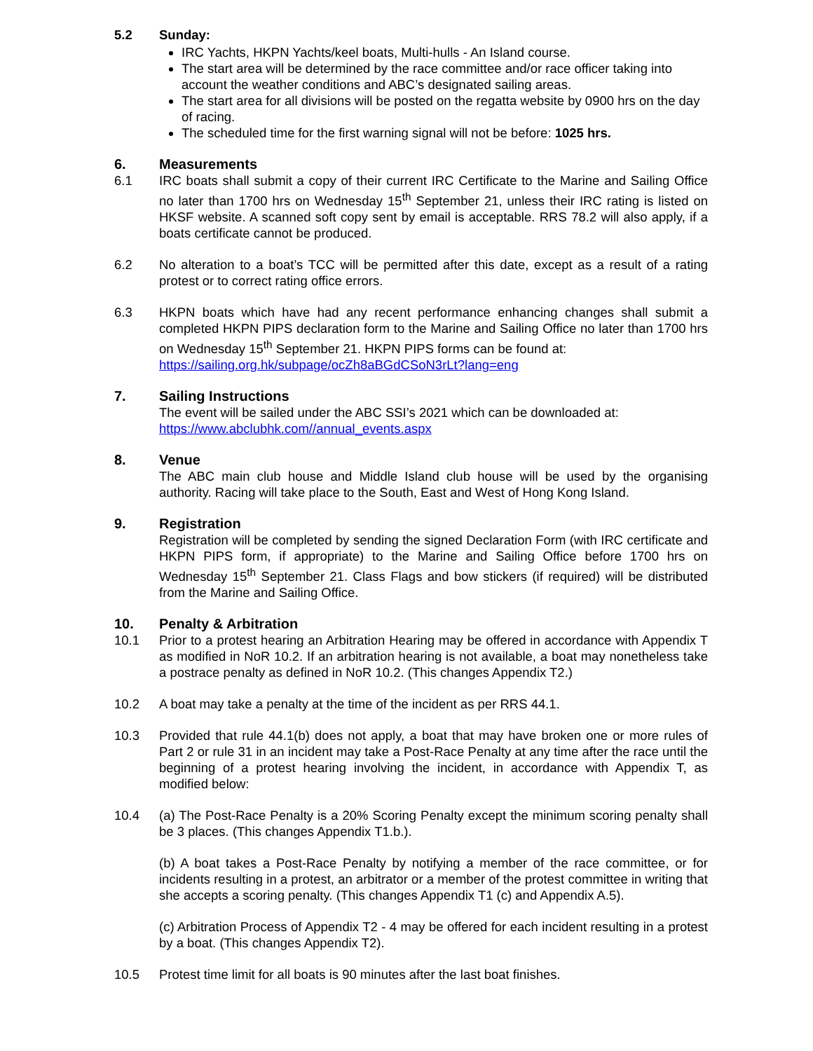5.2 Sunday:
IRC Yachts, HKPN Yachts/keel boats, Multi-hulls - An Island course.
The start area will be determined by the race committee and/or race officer taking into account the weather conditions and ABC’s designated sailing areas.
The start area for all divisions will be posted on the regatta website by 0900 hrs on the day of racing.
The scheduled time for the first warning signal will not be before: 1025 hrs.
6. Measurements
6.1 IRC boats shall submit a copy of their current IRC Certificate to the Marine and Sailing Office no later than 1700 hrs on Wednesday 15<sup>th</sup> September 21, unless their IRC rating is listed on HKSF website. A scanned soft copy sent by email is acceptable. RRS 78.2 will also apply, if a boats certificate cannot be produced.
6.2 No alteration to a boat’s TCC will be permitted after this date, except as a result of a rating protest or to correct rating office errors.
6.3 HKPN boats which have had any recent performance enhancing changes shall submit a completed HKPN PIPS declaration form to the Marine and Sailing Office no later than 1700 hrs on Wednesday 15<sup>th</sup> September 21. HKPN PIPS forms can be found at:
https://sailing.org.hk/subpage/ocZh8aBGdCSoN3rLt?lang=eng
7. Sailing Instructions
The event will be sailed under the ABC SSI’s 2021 which can be downloaded at:
https://www.abclubhk.com//annual_events.aspx
8. Venue
The ABC main club house and Middle Island club house will be used by the organising authority. Racing will take place to the South, East and West of Hong Kong Island.
9. Registration
Registration will be completed by sending the signed Declaration Form (with IRC certificate and HKPN PIPS form, if appropriate) to the Marine and Sailing Office before 1700 hrs on Wednesday 15<sup>th</sup> September 21. Class Flags and bow stickers (if required) will be distributed from the Marine and Sailing Office.
10. Penalty & Arbitration
10.1 Prior to a protest hearing an Arbitration Hearing may be offered in accordance with Appendix T as modified in NoR 10.2. If an arbitration hearing is not available, a boat may nonetheless take a postrace penalty as defined in NoR 10.2. (This changes Appendix T2.)
10.2 A boat may take a penalty at the time of the incident as per RRS 44.1.
10.3 Provided that rule 44.1(b) does not apply, a boat that may have broken one or more rules of Part 2 or rule 31 in an incident may take a Post-Race Penalty at any time after the race until the beginning of a protest hearing involving the incident, in accordance with Appendix T, as modified below:
10.4 (a) The Post-Race Penalty is a 20% Scoring Penalty except the minimum scoring penalty shall be 3 places. (This changes Appendix T1.b.).
(b) A boat takes a Post-Race Penalty by notifying a member of the race committee, or for incidents resulting in a protest, an arbitrator or a member of the protest committee in writing that she accepts a scoring penalty. (This changes Appendix T1 (c) and Appendix A.5).
(c) Arbitration Process of Appendix T2 - 4 may be offered for each incident resulting in a protest by a boat. (This changes Appendix T2).
10.5 Protest time limit for all boats is 90 minutes after the last boat finishes.